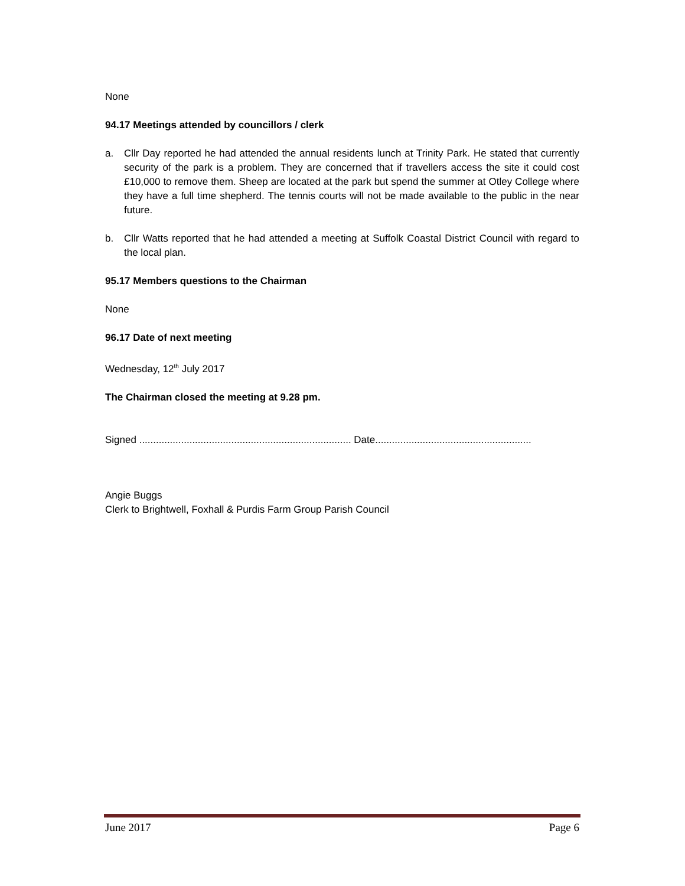None
94.17 Meetings attended by councillors / clerk
a. Cllr Day reported he had attended the annual residents lunch at Trinity Park. He stated that currently security of the park is a problem. They are concerned that if travellers access the site it could cost £10,000 to remove them. Sheep are located at the park but spend the summer at Otley College where they have a full time shepherd. The tennis courts will not be made available to the public in the near future.
b. Cllr Watts reported that he had attended a meeting at Suffolk Coastal District Council with regard to the local plan.
95.17 Members questions to the Chairman
None
96.17 Date of next meeting
Wednesday, 12<sup>th</sup> July 2017
The Chairman closed the meeting at 9.28 pm.
Signed ............................................................................ Date........................................................
Angie Buggs
Clerk to Brightwell, Foxhall & Purdis Farm Group Parish Council
June 2017 Page 6